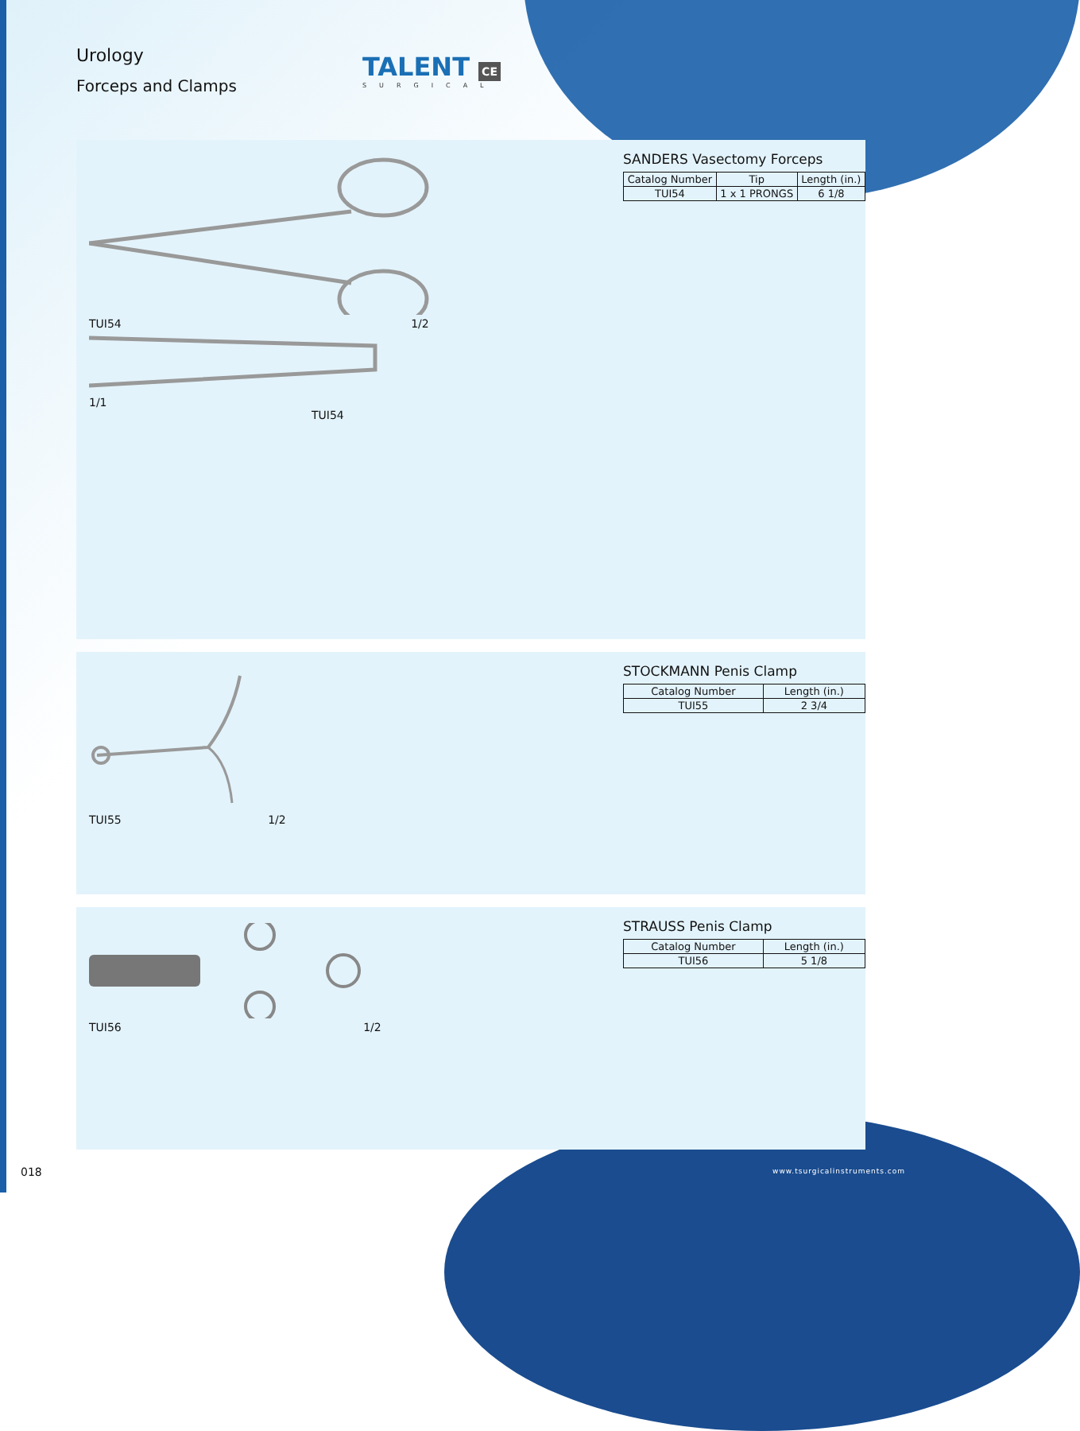Urology
Forceps and Clamps
TALENT CE
SURGICAL
TUI54 1/2
1/1
TUI54
SANDERS Vasectomy Forceps
| Catalog Number | Tip | Length (in.) |
| --- | --- | --- |
| TUI54 | 1 x 1 PRONGS | 6 1/8 |
TUI55 1/2
STOCKMANN Penis Clamp
| Catalog Number | Length (in.) |
| --- | --- |
| TUI55 | 2 3/4 |
TUI56 1/2
STRAUSS Penis Clamp
| Catalog Number | Length (in.) |
| --- | --- |
| TUI56 | 5 1/8 |
018 www.tsurgicalinstruments.com